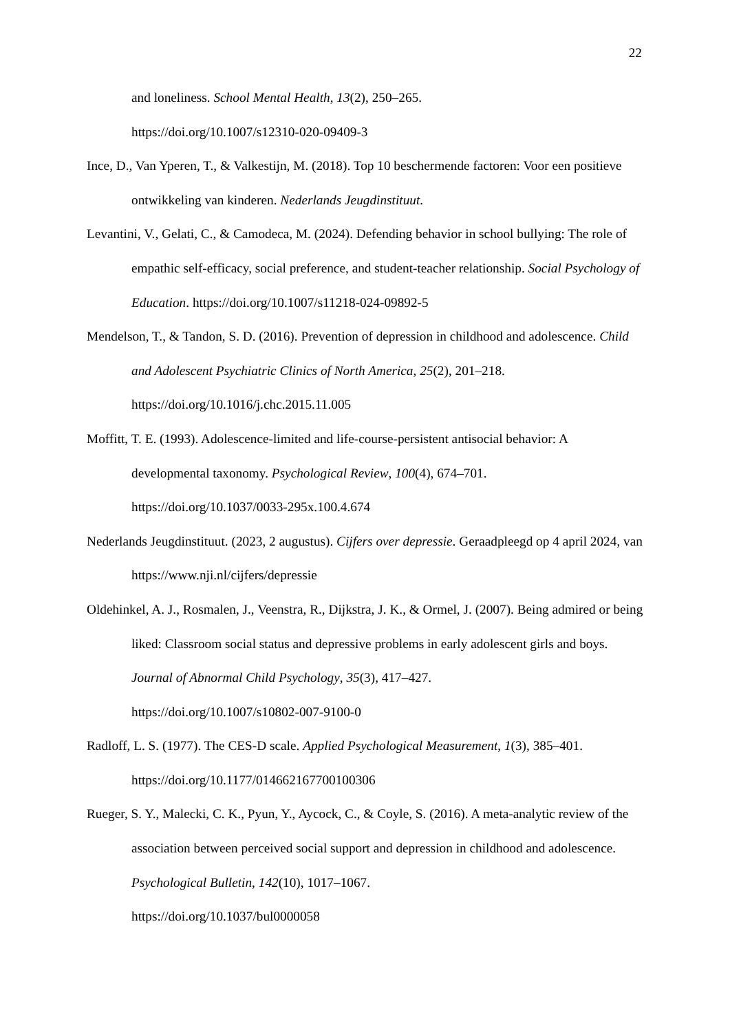22
and loneliness. School Mental Health, 13(2), 250–265.
https://doi.org/10.1007/s12310-020-09409-3
Ince, D., Van Yperen, T., & Valkestijn, M. (2018). Top 10 beschermende factoren: Voor een positieve ontwikkeling van kinderen. Nederlands Jeugdinstituut.
Levantini, V., Gelati, C., & Camodeca, M. (2024). Defending behavior in school bullying: The role of empathic self-efficacy, social preference, and student-teacher relationship. Social Psychology of Education. https://doi.org/10.1007/s11218-024-09892-5
Mendelson, T., & Tandon, S. D. (2016). Prevention of depression in childhood and adolescence. Child and Adolescent Psychiatric Clinics of North America, 25(2), 201–218. https://doi.org/10.1016/j.chc.2015.11.005
Moffitt, T. E. (1993). Adolescence-limited and life-course-persistent antisocial behavior: A developmental taxonomy. Psychological Review, 100(4), 674–701.
https://doi.org/10.1037/0033-295x.100.4.674
Nederlands Jeugdinstituut. (2023, 2 augustus). Cijfers over depressie. Geraadpleegd op 4 april 2024, van https://www.nji.nl/cijfers/depressie
Oldehinkel, A. J., Rosmalen, J., Veenstra, R., Dijkstra, J. K., & Ormel, J. (2007). Being admired or being liked: Classroom social status and depressive problems in early adolescent girls and boys. Journal of Abnormal Child Psychology, 35(3), 417–427.
https://doi.org/10.1007/s10802-007-9100-0
Radloff, L. S. (1977). The CES-D scale. Applied Psychological Measurement, 1(3), 385–401.
https://doi.org/10.1177/014662167700100306
Rueger, S. Y., Malecki, C. K., Pyun, Y., Aycock, C., & Coyle, S. (2016). A meta-analytic review of the association between perceived social support and depression in childhood and adolescence. Psychological Bulletin, 142(10), 1017–1067.
https://doi.org/10.1037/bul0000058